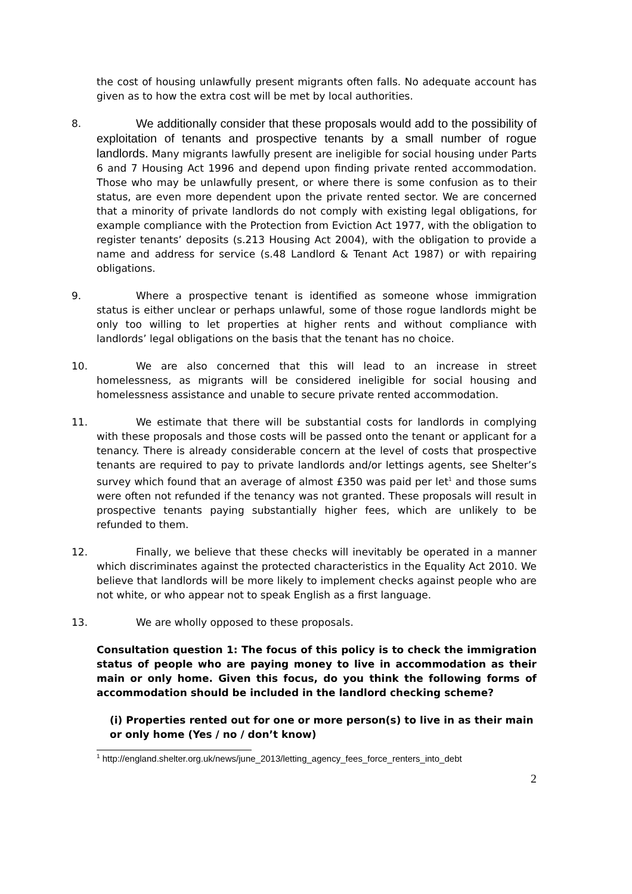the cost of housing unlawfully present migrants often falls. No adequate account has given as to how the extra cost will be met by local authorities.
8.
We additionally consider that these proposals would add to the possibility of exploitation of tenants and prospective tenants by a small number of rogue landlords. Many migrants lawfully present are ineligible for social housing under Parts 6 and 7 Housing Act 1996 and depend upon finding private rented accommodation. Those who may be unlawfully present, or where there is some confusion as to their status, are even more dependent upon the private rented sector. We are concerned that a minority of private landlords do not comply with existing legal obligations, for example compliance with the Protection from Eviction Act 1977, with the obligation to register tenants’ deposits (s.213 Housing Act 2004), with the obligation to provide a name and address for service (s.48 Landlord & Tenant Act 1987) or with repairing obligations.
9. Where a prospective tenant is identified as someone whose immigration status is either unclear or perhaps unlawful, some of those rogue landlords might be only too willing to let properties at higher rents and without compliance with landlords’ legal obligations on the basis that the tenant has no choice.
10. We are also concerned that this will lead to an increase in street homelessness, as migrants will be considered ineligible for social housing and homelessness assistance and unable to secure private rented accommodation.
11. We estimate that there will be substantial costs for landlords in complying with these proposals and those costs will be passed onto the tenant or applicant for a tenancy. There is already considerable concern at the level of costs that prospective tenants are required to pay to private landlords and/or lettings agents, see Shelter’s survey which found that an average of almost £350 was paid per let<sup>1</sup> and those sums were often not refunded if the tenancy was not granted. These proposals will result in prospective tenants paying substantially higher fees, which are unlikely to be refunded to them.
12. Finally, we believe that these checks will inevitably be operated in a manner which discriminates against the protected characteristics in the Equality Act 2010. We believe that landlords will be more likely to implement checks against people who are not white, or who appear not to speak English as a first language.
13. We are wholly opposed to these proposals.
Consultation question 1: The focus of this policy is to check the immigration status of people who are paying money to live in accommodation as their main or only home. Given this focus, do you think the following forms of accommodation should be included in the landlord checking scheme?
(i) Properties rented out for one or more person(s) to live in as their main or only home (Yes / no / don’t know)
<sup>1</sup> http://england.shelter.org.uk/news/june_2013/letting_agency_fees_force_renters_into_debt
2